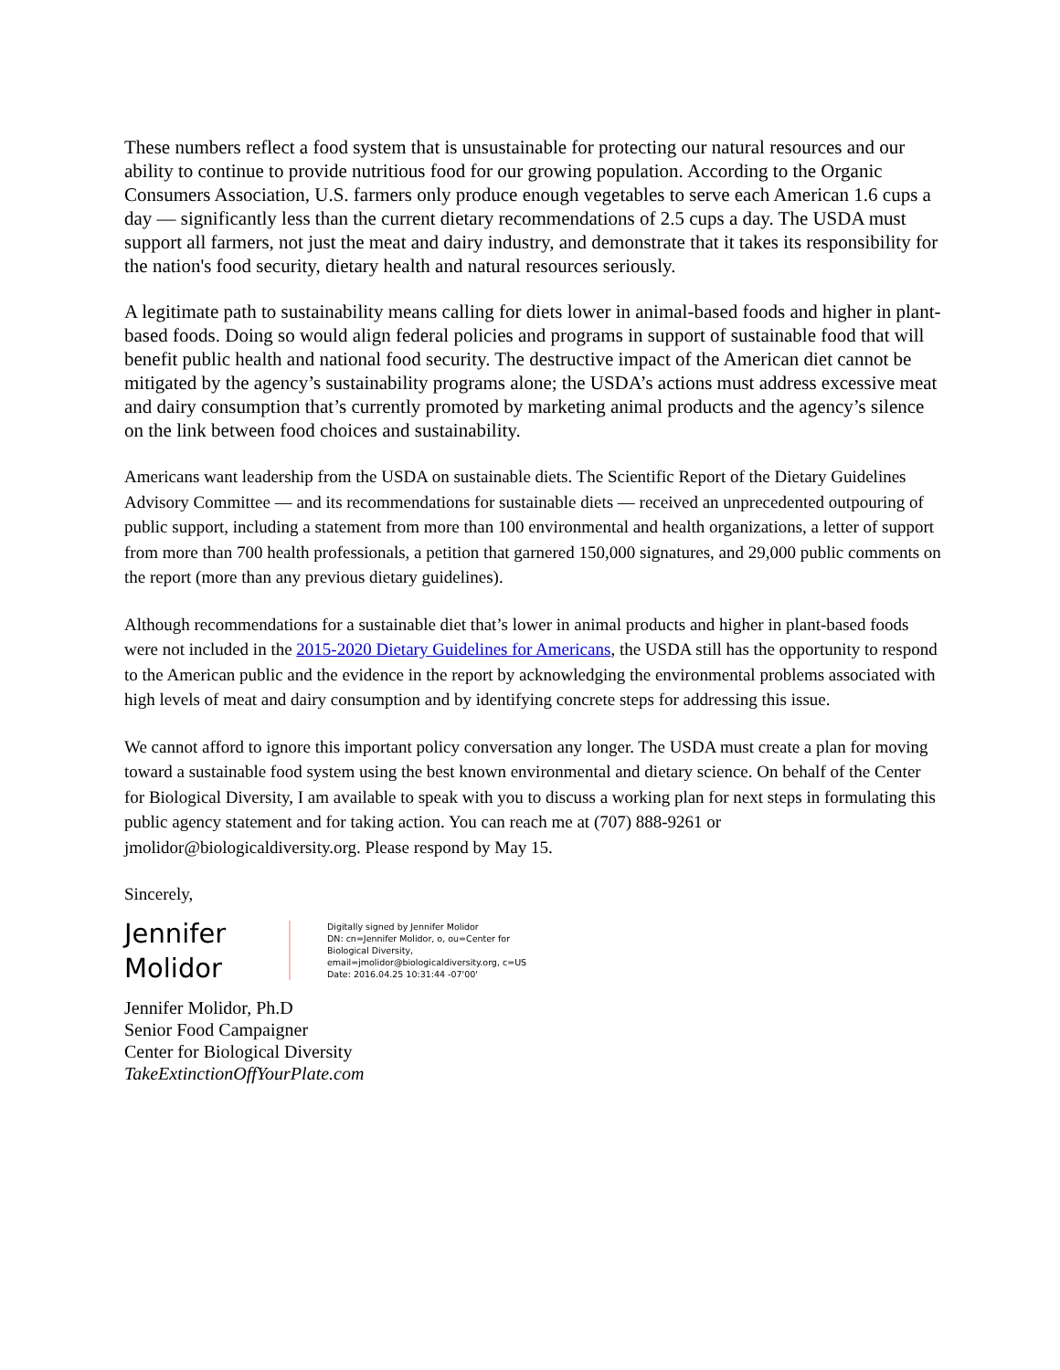These numbers reflect a food system that is unsustainable for protecting our natural resources and our ability to continue to provide nutritious food for our growing population. According to the Organic Consumers Association, U.S. farmers only produce enough vegetables to serve each American 1.6 cups a day — significantly less than the current dietary recommendations of 2.5 cups a day. The USDA must support all farmers, not just the meat and dairy industry, and demonstrate that it takes its responsibility for the nation's food security, dietary health and natural resources seriously.
A legitimate path to sustainability means calling for diets lower in animal-based foods and higher in plant-based foods. Doing so would align federal policies and programs in support of sustainable food that will benefit public health and national food security. The destructive impact of the American diet cannot be mitigated by the agency’s sustainability programs alone; the USDA’s actions must address excessive meat and dairy consumption that’s currently promoted by marketing animal products and the agency’s silence on the link between food choices and sustainability.
Americans want leadership from the USDA on sustainable diets. The Scientific Report of the Dietary Guidelines Advisory Committee — and its recommendations for sustainable diets — received an unprecedented outpouring of public support, including a statement from more than 100 environmental and health organizations, a letter of support from more than 700 health professionals, a petition that garnered 150,000 signatures, and 29,000 public comments on the report (more than any previous dietary guidelines).
Although recommendations for a sustainable diet that’s lower in animal products and higher in plant-based foods were not included in the 2015-2020 Dietary Guidelines for Americans, the USDA still has the opportunity to respond to the American public and the evidence in the report by acknowledging the environmental problems associated with high levels of meat and dairy consumption and by identifying concrete steps for addressing this issue.
We cannot afford to ignore this important policy conversation any longer. The USDA must create a plan for moving toward a sustainable food system using the best known environmental and dietary science. On behalf of the Center for Biological Diversity, I am available to speak with you to discuss a working plan for next steps in formulating this public agency statement and for taking action. You can reach me at (707) 888-9261 or jmolidor@biologicaldiversity.org. Please respond by May 15.
Sincerely,
Jennifer Molidor
Digitally signed by Jennifer Molidor
DN: cn=Jennifer Molidor, o, ou=Center for
Biological Diversity,
email=jmolidor@biologicaldiversity.org, c=US
Date: 2016.04.25 10:31:44 -07'00'
Jennifer Molidor, Ph.D
Senior Food Campaigner
Center for Biological Diversity
TakeExtinctionOffYourPlate.com